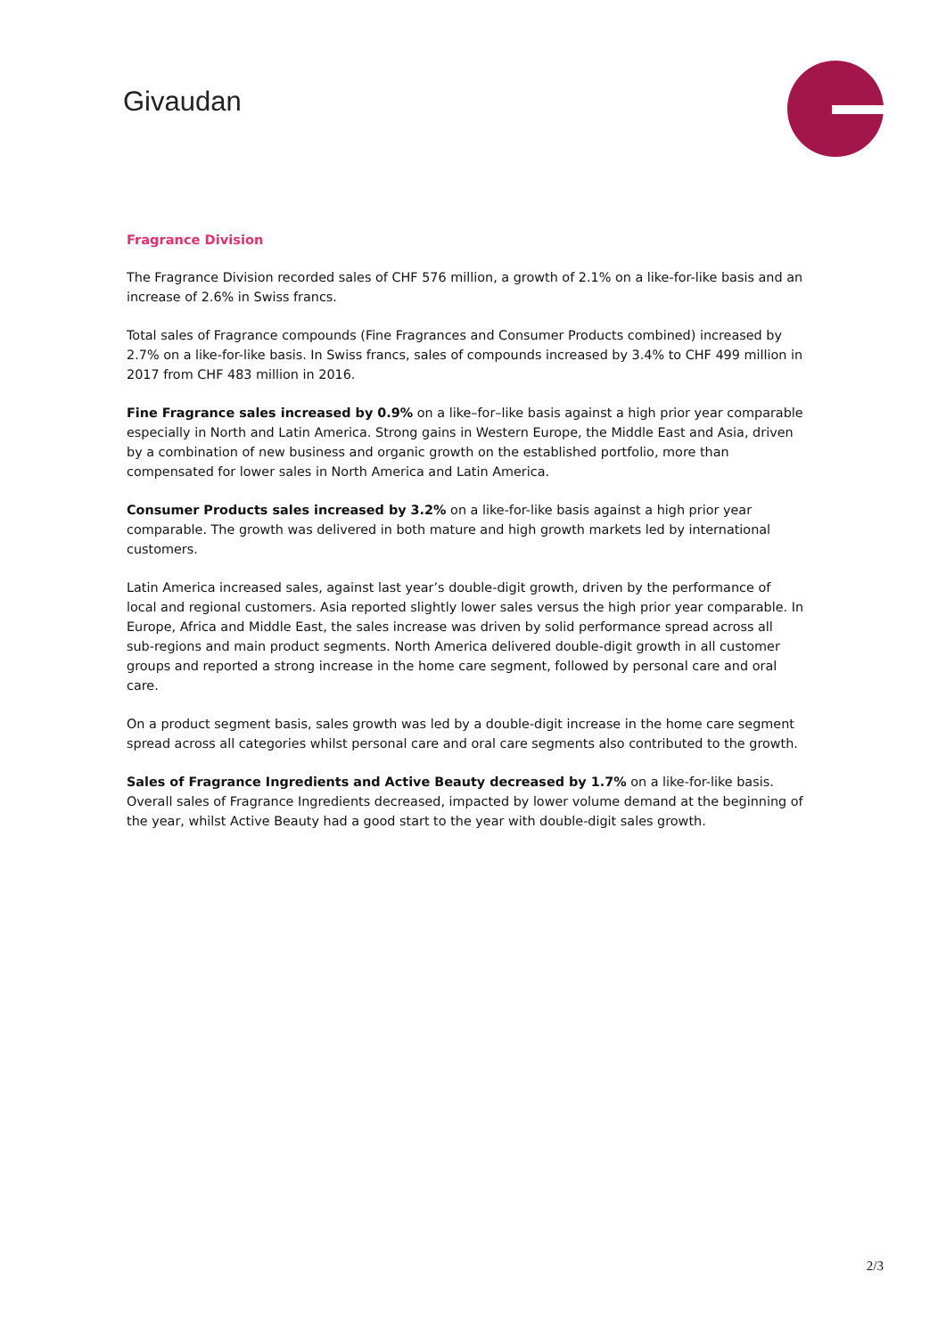Givaudan
Fragrance Division
The Fragrance Division recorded sales of CHF 576 million, a growth of 2.1% on a like-for-like basis and an increase of 2.6% in Swiss francs.
Total sales of Fragrance compounds (Fine Fragrances and Consumer Products combined) increased by 2.7% on a like-for-like basis. In Swiss francs, sales of compounds increased by 3.4% to CHF 499 million in 2017 from CHF 483 million in 2016.
Fine Fragrance sales increased by 0.9% on a like–for–like basis against a high prior year comparable especially in North and Latin America. Strong gains in Western Europe, the Middle East and Asia, driven by a combination of new business and organic growth on the established portfolio, more than compensated for lower sales in North America and Latin America.
Consumer Products sales increased by 3.2% on a like-for-like basis against a high prior year comparable. The growth was delivered in both mature and high growth markets led by international customers.
Latin America increased sales, against last year’s double-digit growth, driven by the performance of local and regional customers. Asia reported slightly lower sales versus the high prior year comparable. In Europe, Africa and Middle East, the sales increase was driven by solid performance spread across all sub-regions and main product segments. North America delivered double-digit growth in all customer groups and reported a strong increase in the home care segment, followed by personal care and oral care.
On a product segment basis, sales growth was led by a double-digit increase in the home care segment spread across all categories whilst personal care and oral care segments also contributed to the growth.
Sales of Fragrance Ingredients and Active Beauty decreased by 1.7% on a like-for-like basis. Overall sales of Fragrance Ingredients decreased, impacted by lower volume demand at the beginning of the year, whilst Active Beauty had a good start to the year with double-digit sales growth.
2/3